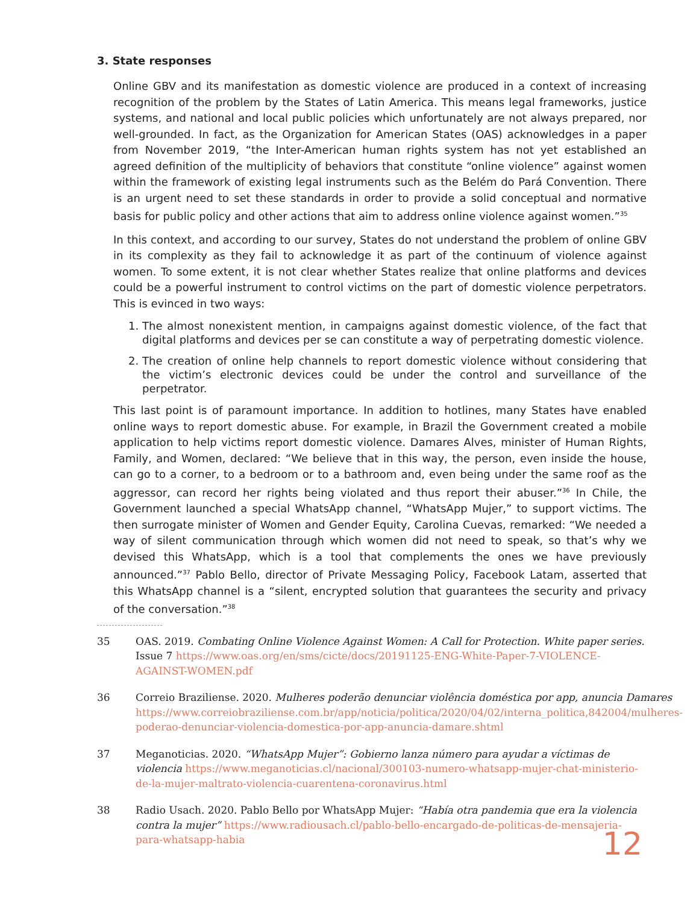3. State responses
Online GBV and its manifestation as domestic violence are produced in a context of increasing recognition of the problem by the States of Latin America. This means legal frameworks, justice systems, and national and local public policies which unfortunately are not always prepared, nor well-grounded. In fact, as the Organization for American States (OAS) acknowledges in a paper from November 2019, “the Inter-American human rights system has not yet established an agreed definition of the multiplicity of behaviors that constitute “online violence” against women within the framework of existing legal instruments such as the Belém do Pará Convention. There is an urgent need to set these standards in order to provide a solid conceptual and normative basis for public policy and other actions that aim to address online violence against women.”<sup>35</sup>
In this context, and according to our survey, States do not understand the problem of online GBV in its complexity as they fail to acknowledge it as part of the continuum of violence against women. To some extent, it is not clear whether States realize that online platforms and devices could be a powerful instrument to control victims on the part of domestic violence perpetrators. This is evinced in two ways:
1. The almost nonexistent mention, in campaigns against domestic violence, of the fact that digital platforms and devices per se can constitute a way of perpetrating domestic violence.
2. The creation of online help channels to report domestic violence without considering that the victim’s electronic devices could be under the control and surveillance of the perpetrator.
This last point is of paramount importance. In addition to hotlines, many States have enabled online ways to report domestic abuse. For example, in Brazil the Government created a mobile application to help victims report domestic violence. Damares Alves, minister of Human Rights, Family, and Women, declared: “We believe that in this way, the person, even inside the house, can go to a corner, to a bedroom or to a bathroom and, even being under the same roof as the aggressor, can record her rights being violated and thus report their abuser.”<sup>36</sup> In Chile, the Government launched a special WhatsApp channel, “WhatsApp Mujer,” to support victims. The then surrogate minister of Women and Gender Equity, Carolina Cuevas, remarked: “We needed a way of silent communication through which women did not need to speak, so that’s why we devised this WhatsApp, which is a tool that complements the ones we have previously announced.”<sup>37</sup> Pablo Bello, director of Private Messaging Policy, Facebook Latam, asserted that this WhatsApp channel is a “silent, encrypted solution that guarantees the security and privacy of the conversation.”<sup>38</sup>
35 OAS. 2019. Combating Online Violence Against Women: A Call for Protection. White paper series. Issue 7 https://www.oas.org/en/sms/cicte/docs/20191125-ENG-White-Paper-7-VIOLENCE-AGAINST-WOMEN.pdf
36 Correio Braziliense. 2020. Mulheres poderão denunciar violência doméstica por app, anuncia Damares https://www.correiobraziliense.com.br/app/noticia/politica/2020/04/02/interna_politica,842004/mulheres-poderao-denunciar-violencia-domestica-por-app-anuncia-damare.shtml
37 Meganoticias. 2020. “WhatsApp Mujer”: Gobierno lanza número para ayudar a víctimas de violencia https://www.meganoticias.cl/nacional/300103-numero-whatsapp-mujer-chat-ministerio-de-la-mujer-maltrato-violencia-cuarentena-coronavirus.html
38 Radio Usach. 2020. Pablo Bello por WhatsApp Mujer: “Había otra pandemia que era la violencia contra la mujer” https://www.radiousach.cl/pablo-bello-encargado-de-politicas-de-mensajeria-para-whatsapp-habia
12